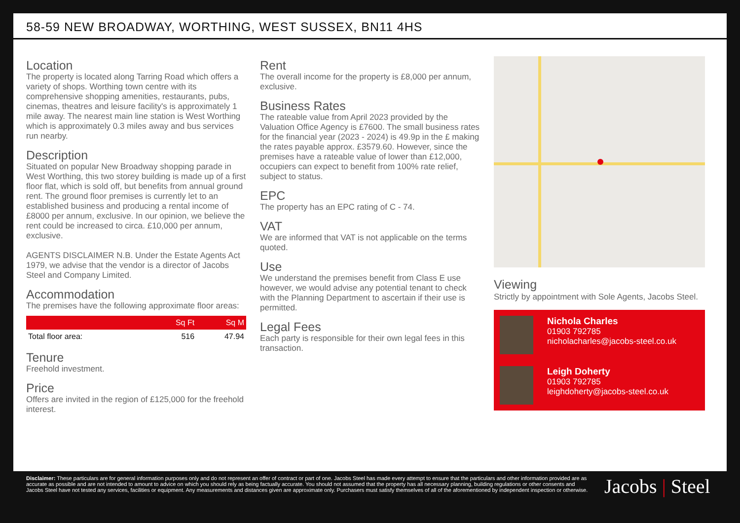58-59 NEW BROADWAY, WORTHING, WEST SUSSEX, BN11 4HS
Location
The property is located along Tarring Road which offers a variety of shops. Worthing town centre with its comprehensive shopping amenities, restaurants, pubs, cinemas, theatres and leisure facility's is approximately 1 mile away. The nearest main line station is West Worthing which is approximately 0.3 miles away and bus services run nearby.
Description
Situated on popular New Broadway shopping parade in West Worthing, this two storey building is made up of a first floor flat, which is sold off, but benefits from annual ground rent. The ground floor premises is currently let to an established business and producing a rental income of £8000 per annum, exclusive. In our opinion, we believe the rent could be increased to circa. £10,000 per annum, exclusive.
AGENTS DISCLAIMER N.B. Under the Estate Agents Act 1979, we advise that the vendor is a director of Jacobs Steel and Company Limited.
Accommodation
The premises have the following approximate floor areas:
| | Sq Ft | Sq M |
| --- | --- | --- |
| Total floor area: | 516 | 47.94 |
Tenure
Freehold investment.
Price
Offers are invited in the region of £125,000 for the freehold interest.
Rent
The overall income for the property is £8,000 per annum, exclusive.
Business Rates
The rateable value from April 2023 provided by the Valuation Office Agency is £7600. The small business rates for the financial year (2023 - 2024) is 49.9p in the £ making the rates payable approx. £3579.60. However, since the premises have a rateable value of lower than £12,000, occupiers can expect to benefit from 100% rate relief, subject to status.
EPC
The property has an EPC rating of C - 74.
VAT
We are informed that VAT is not applicable on the terms quoted.
Use
We understand the premises benefit from Class E use however, we would advise any potential tenant to check with the Planning Department to ascertain if their use is permitted.
Legal Fees
Each party is responsible for their own legal fees in this transaction.
Viewing
Strictly by appointment with Sole Agents, Jacobs Steel.
Nichola Charles
01903 792785
nicholacharles@jacobs-steel.co.uk
Leigh Doherty
01903 792785
leighdoherty@jacobs-steel.co.uk
Disclaimer: These particulars are for general information purposes only and do not represent an offer of contract or part of one. Jacobs Steel has made every attempt to ensure that the particulars and other information provided are as accurate as possible and are not intended to amount to advice on which you should rely as being factually accurate. You should not assumed that the property has all necessary planning, building regulations or other consents and Jacobs Steel have not tested any services, facilities or equipment. Any measurements and distances given are approximate only. Purchasers must satisfy themselves of all of the aforementioned by independent inspection or otherwise.
Jacobs | Steel